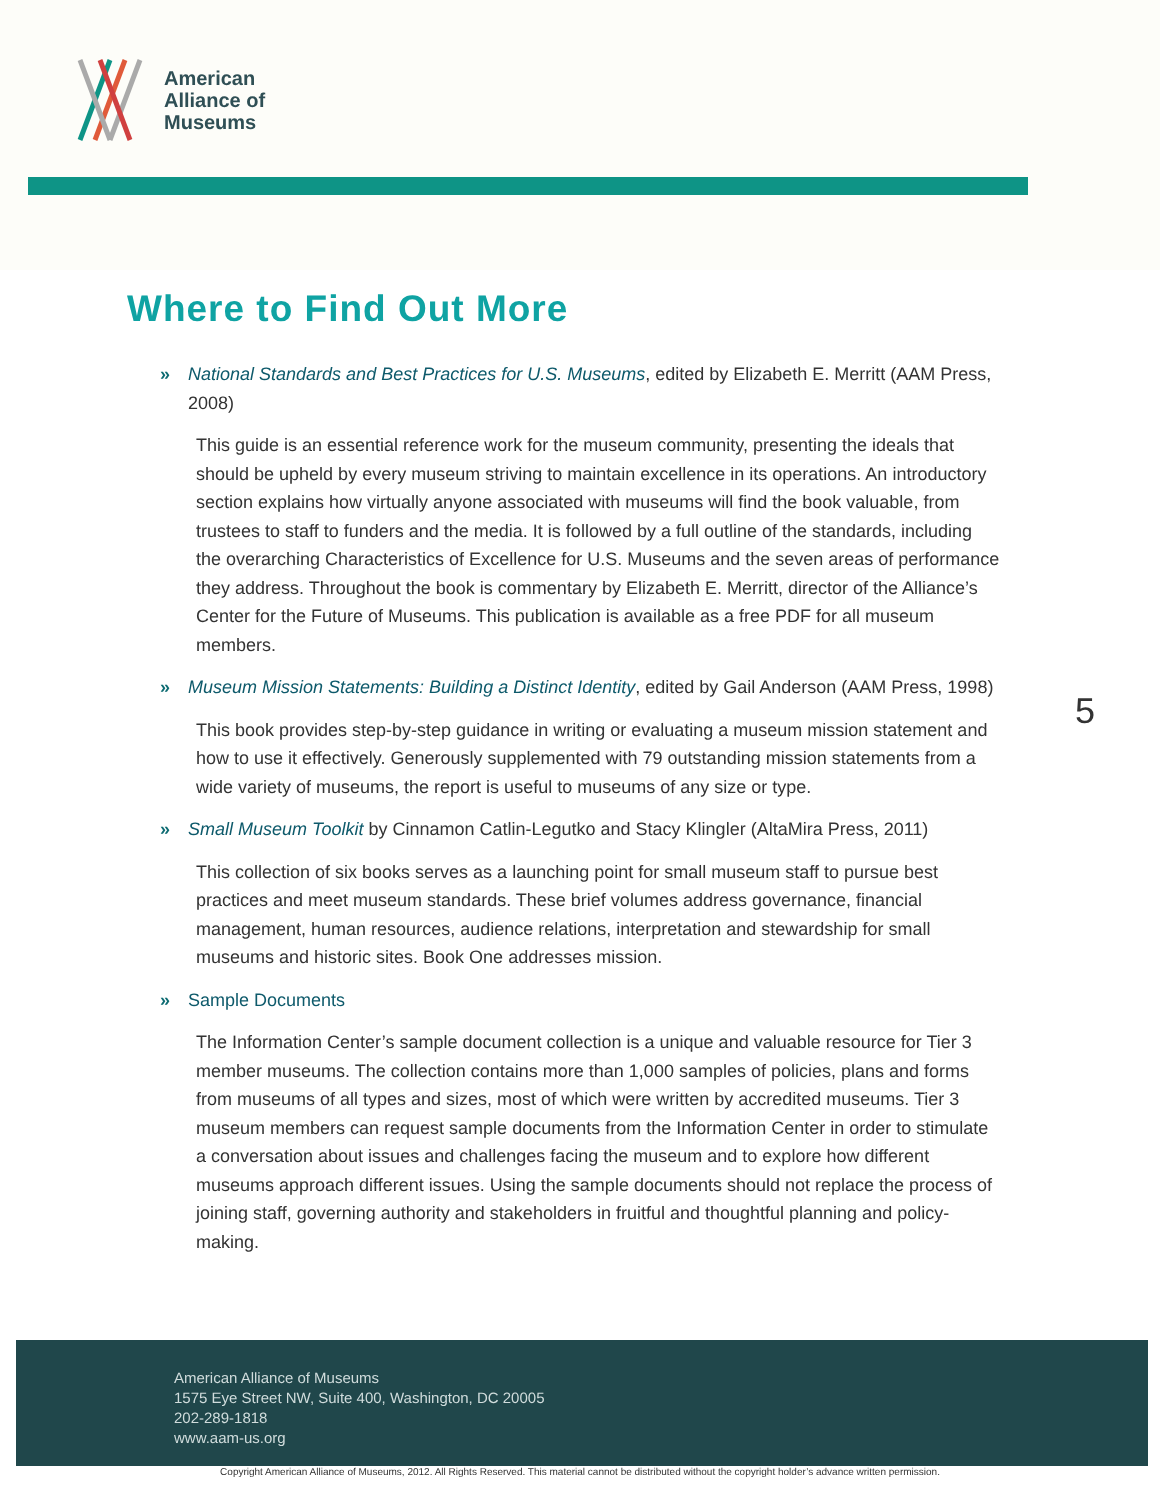American
Alliance of
Museums
Where to Find Out More
5
» National Standards and Best Practices for U.S. Museums, edited by Elizabeth E. Merritt (AAM Press, 2008)
This guide is an essential reference work for the museum community, presenting the ideals that should be upheld by every museum striving to maintain excellence in its operations. An introductory section explains how virtually anyone associated with museums will find the book valuable, from trustees to staff to funders and the media. It is followed by a full outline of the standards, including the overarching Characteristics of Excellence for U.S. Museums and the seven areas of performance they address. Throughout the book is commentary by Elizabeth E. Merritt, director of the Alliance’s Center for the Future of Museums. This publication is available as a free PDF for all museum members.
» Museum Mission Statements: Building a Distinct Identity, edited by Gail Anderson (AAM Press, 1998)
This book provides step-by-step guidance in writing or evaluating a museum mission statement and how to use it effectively. Generously supplemented with 79 outstanding mission statements from a wide variety of museums, the report is useful to museums of any size or type.
» Small Museum Toolkit by Cinnamon Catlin-Legutko and Stacy Klingler (AltaMira Press, 2011)
This collection of six books serves as a launching point for small museum staff to pursue best practices and meet museum standards. These brief volumes address governance, financial management, human resources, audience relations, interpretation and stewardship for small museums and historic sites. Book One addresses mission.
» Sample Documents
The Information Center’s sample document collection is a unique and valuable resource for Tier 3 member museums. The collection contains more than 1,000 samples of policies, plans and forms from museums of all types and sizes, most of which were written by accredited museums. Tier 3 museum members can request sample documents from the Information Center in order to stimulate a conversation about issues and challenges facing the museum and to explore how different museums approach different issues. Using the sample documents should not replace the process of joining staff, governing authority and stakeholders in fruitful and thoughtful planning and policy-making.
American Alliance of Museums
1575 Eye Street NW, Suite 400, Washington, DC 20005
202-289-1818
www.aam-us.org
Copyright American Alliance of Museums, 2012. All Rights Reserved. This material cannot be distributed without the copyright holder’s advance written permission.